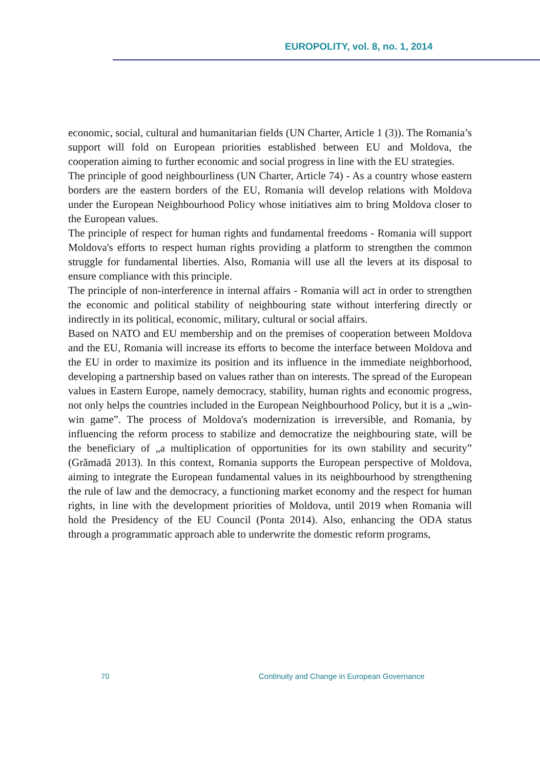EUROPOLITY, vol. 8, no. 1, 2014
economic, social, cultural and humanitarian fields (UN Charter, Article 1 (3)). The Romania’s support will fold on European priorities established between EU and Moldova, the cooperation aiming to further economic and social progress in line with the EU strategies.
The principle of good neighbourliness (UN Charter, Article 74) - As a country whose eastern borders are the eastern borders of the EU, Romania will develop relations with Moldova under the European Neighbourhood Policy whose initiatives aim to bring Moldova closer to the European values.
The principle of respect for human rights and fundamental freedoms - Romania will support Moldova's efforts to respect human rights providing a platform to strengthen the common struggle for fundamental liberties. Also, Romania will use all the levers at its disposal to ensure compliance with this principle.
The principle of non-interference in internal affairs - Romania will act in order to strengthen the economic and political stability of neighbouring state without interfering directly or indirectly in its political, economic, military, cultural or social affairs.
Based on NATO and EU membership and on the premises of cooperation between Moldova and the EU, Romania will increase its efforts to become the interface between Moldova and the EU in order to maximize its position and its influence in the immediate neighborhood, developing a partnership based on values rather than on interests. The spread of the European values in Eastern Europe, namely democracy, stability, human rights and economic progress, not only helps the countries included in the European Neighbourhood Policy, but it is a „win-win game”. The process of Moldova's modernization is irreversible, and Romania, by influencing the reform process to stabilize and democratize the neighbouring state, will be the beneficiary of „a multiplication of opportunities for its own stability and security” (Grămadă 2013). In this context, Romania supports the European perspective of Moldova, aiming to integrate the European fundamental values in its neighbourhood by strengthening the rule of law and the democracy, a functioning market economy and the respect for human rights, in line with the development priorities of Moldova, until 2019 when Romania will hold the Presidency of the EU Council (Ponta 2014). Also, enhancing the ODA status through a programmatic approach able to underwrite the domestic reform programs,
70 Continuity and Change in European Governance